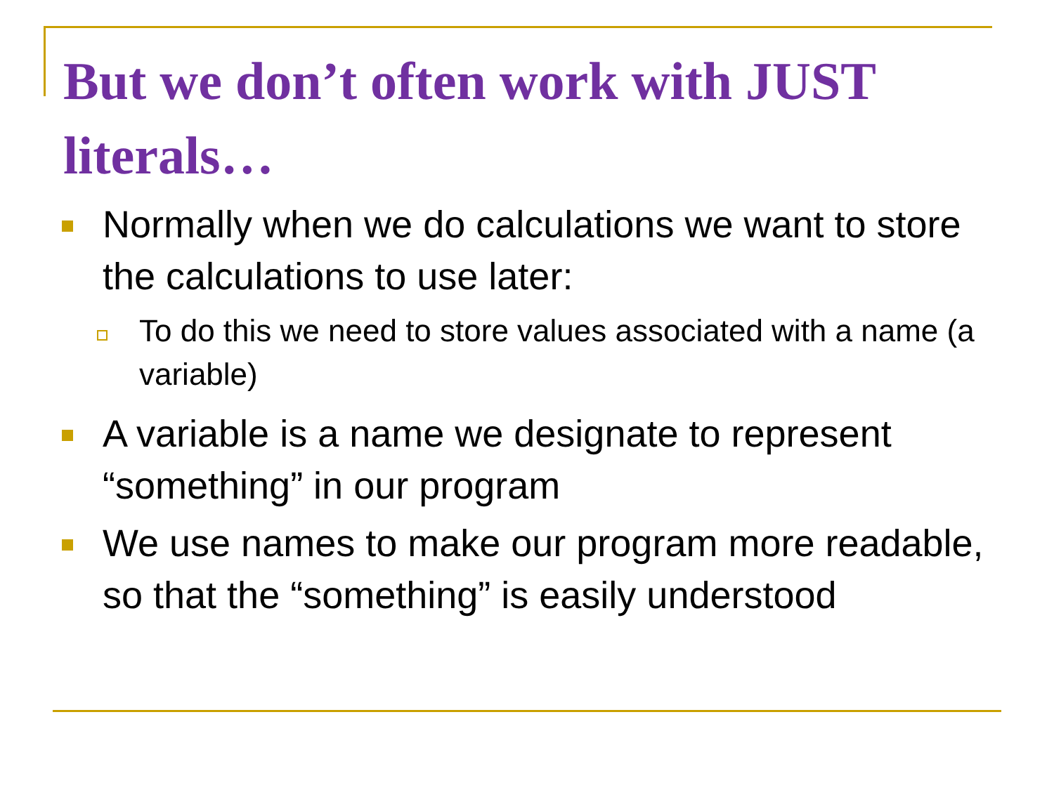But we don’t often work with JUST literals…
Normally when we do calculations we want to store the calculations to use later:
To do this we need to store values associated with a name (a variable)
A variable is a name we designate to represent “something” in our program
We use names to make our program more readable, so that the “something” is easily understood